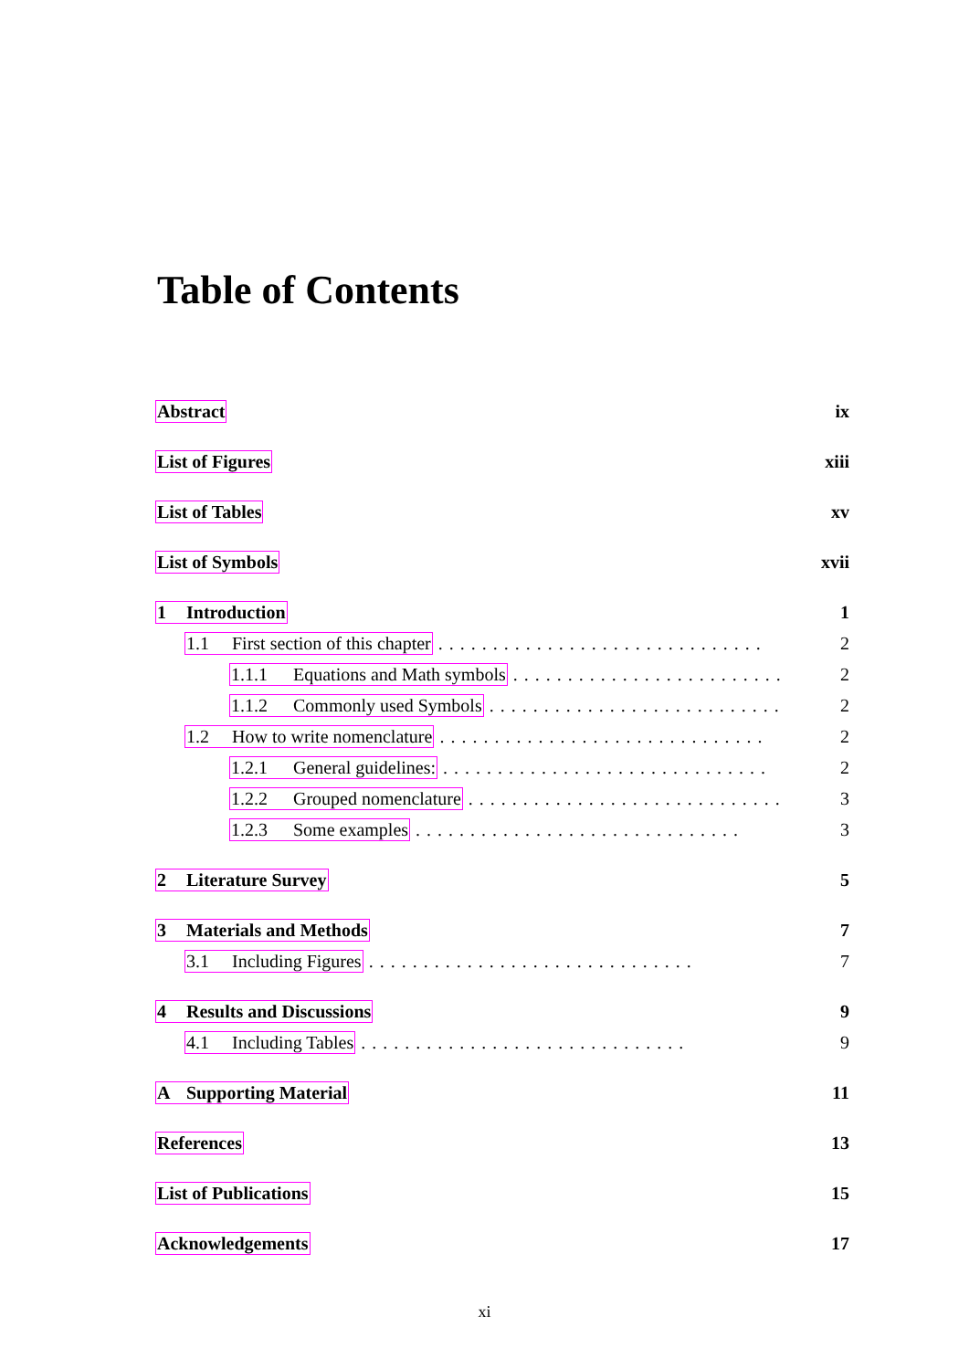Table of Contents
Abstract ix
List of Figures xiii
List of Tables xv
List of Symbols xvii
1 Introduction 1
1.1 First section of this chapter.............................. 2
1.1.1 Equations and Math symbols.............................. 2
1.1.2 Commonly used Symbols.............................. 2
1.2 How to write nomenclature.............................. 2
1.2.1 General guidelines:.............................. 2
1.2.2 Grouped nomenclature.............................. 3
1.2.3 Some examples.............................. 3
2 Literature Survey 5
3 Materials and Methods 7
3.1 Including Figures.............................. 7
4 Results and Discussions 9
4.1 Including Tables.............................. 9
A Supporting Material 11
References 13
List of Publications 15
Acknowledgements 17
xi